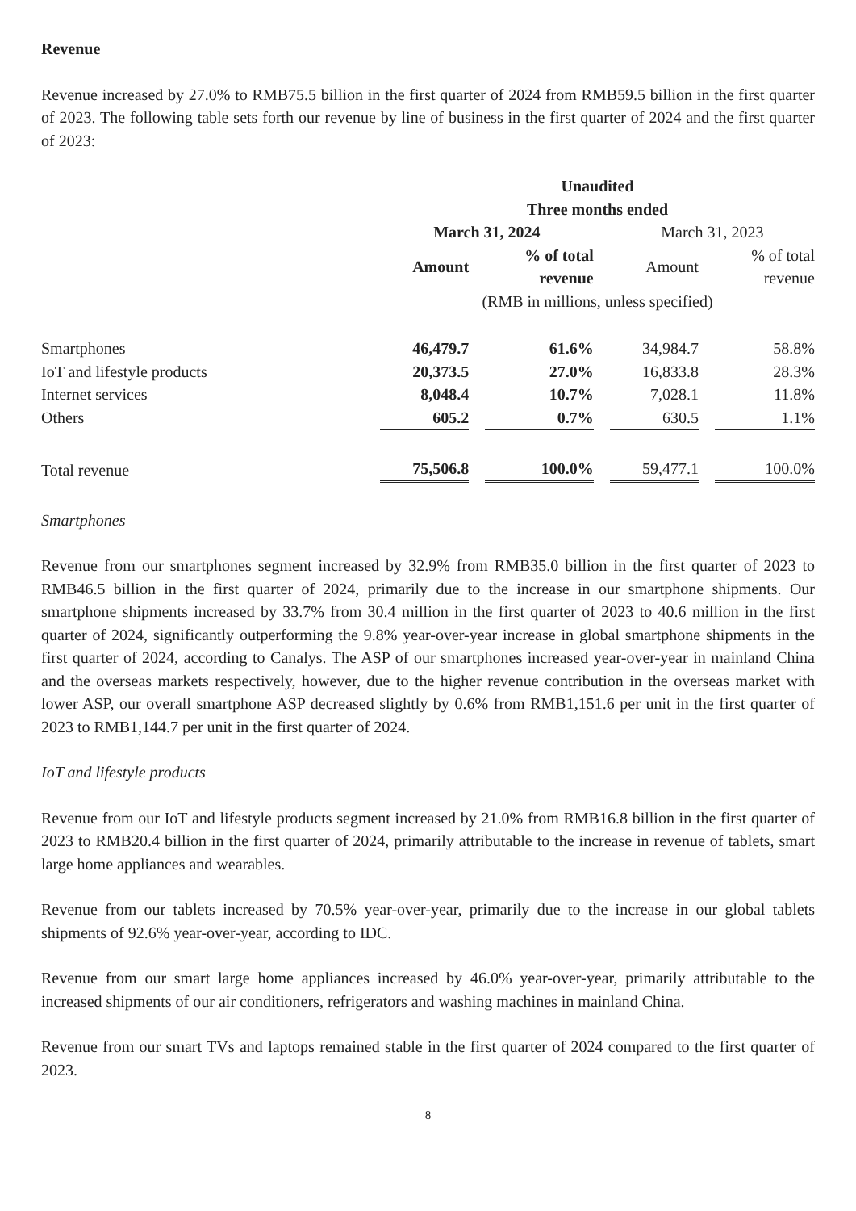Revenue
Revenue increased by 27.0% to RMB75.5 billion in the first quarter of 2024 from RMB59.5 billion in the first quarter of 2023. The following table sets forth our revenue by line of business in the first quarter of 2024 and the first quarter of 2023:
| | Unaudited Three months ended | | | |
| | March 31, 2024 | | March 31, 2023 | |
| | Amount | % of total revenue | Amount | % of total revenue |
| | (RMB in millions, unless specified) | | | |
| Smartphones | 46,479.7 | 61.6% | 34,984.7 | 58.8% |
| IoT and lifestyle products | 20,373.5 | 27.0% | 16,833.8 | 28.3% |
| Internet services | 8,048.4 | 10.7% | 7,028.1 | 11.8% |
| Others | 605.2 | 0.7% | 630.5 | 1.1% |
| Total revenue | 75,506.8 | 100.0% | 59,477.1 | 100.0% |
Smartphones
Revenue from our smartphones segment increased by 32.9% from RMB35.0 billion in the first quarter of 2023 to RMB46.5 billion in the first quarter of 2024, primarily due to the increase in our smartphone shipments. Our smartphone shipments increased by 33.7% from 30.4 million in the first quarter of 2023 to 40.6 million in the first quarter of 2024, significantly outperforming the 9.8% year-over-year increase in global smartphone shipments in the first quarter of 2024, according to Canalys. The ASP of our smartphones increased year-over-year in mainland China and the overseas markets respectively, however, due to the higher revenue contribution in the overseas market with lower ASP, our overall smartphone ASP decreased slightly by 0.6% from RMB1,151.6 per unit in the first quarter of 2023 to RMB1,144.7 per unit in the first quarter of 2024.
IoT and lifestyle products
Revenue from our IoT and lifestyle products segment increased by 21.0% from RMB16.8 billion in the first quarter of 2023 to RMB20.4 billion in the first quarter of 2024, primarily attributable to the increase in revenue of tablets, smart large home appliances and wearables.
Revenue from our tablets increased by 70.5% year-over-year, primarily due to the increase in our global tablets shipments of 92.6% year-over-year, according to IDC.
Revenue from our smart large home appliances increased by 46.0% year-over-year, primarily attributable to the increased shipments of our air conditioners, refrigerators and washing machines in mainland China.
Revenue from our smart TVs and laptops remained stable in the first quarter of 2024 compared to the first quarter of 2023.
8